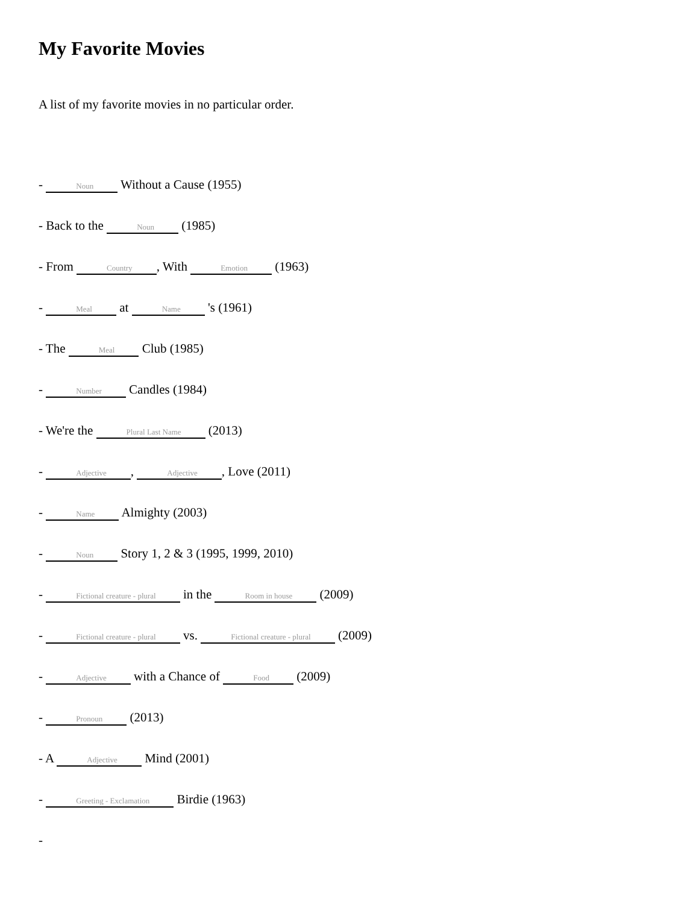My Favorite Movies
A list of my favorite movies in no particular order.
- Noun Without a Cause (1955)
- Back to the Noun (1985)
- From Country, With Emotion (1963)
- Meal at Name 's (1961)
- The Meal Club (1985)
- Number Candles (1984)
- We're the Plural Last Name (2013)
- Adjective, Adjective, Love (2011)
- Name Almighty (2003)
- Noun Story 1, 2 & 3 (1995, 1999, 2010)
- Fictional creature - plural in the Room in house (2009)
- Fictional creature - plural vs. Fictional creature - plural (2009)
- Adjective with a Chance of Food (2009)
- Pronoun (2013)
- A Adjective Mind (2001)
- Greeting - Exclamation Birdie (1963)
-